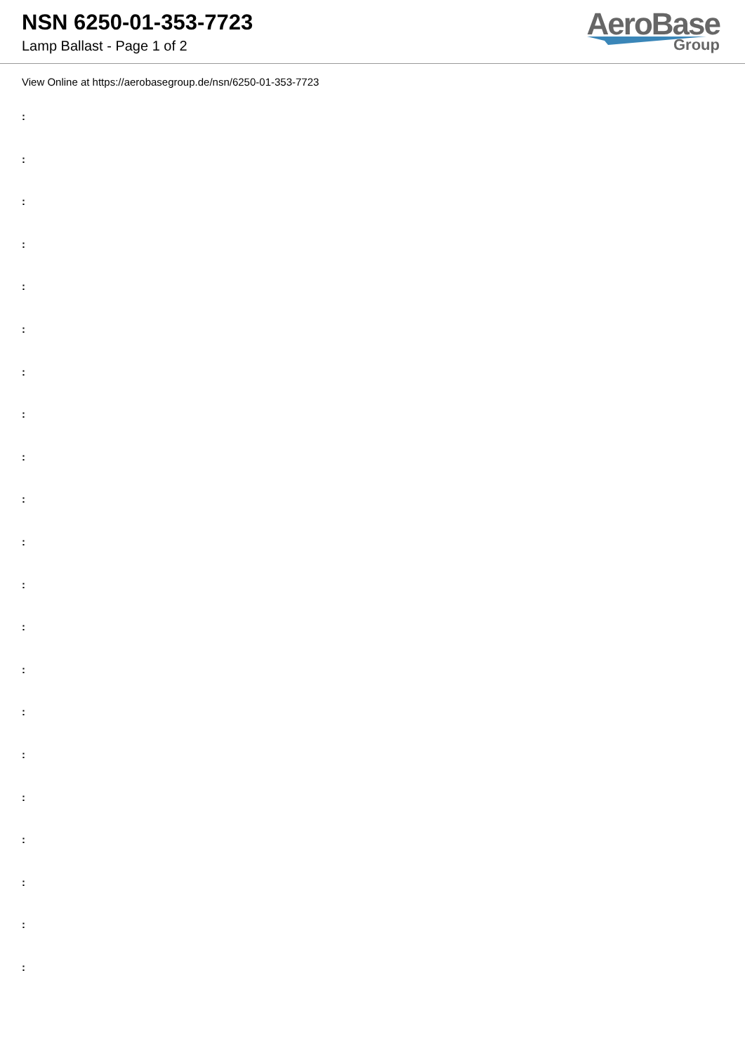NSN 6250-01-353-7723
Lamp Ballast - Page 1 of 2
AeroBase
Group
View Online at https://aerobasegroup.de/nsn/6250-01-353-7723
:
:
:
:
:
:
:
:
:
:
:
:
:
:
:
:
:
:
:
:
: